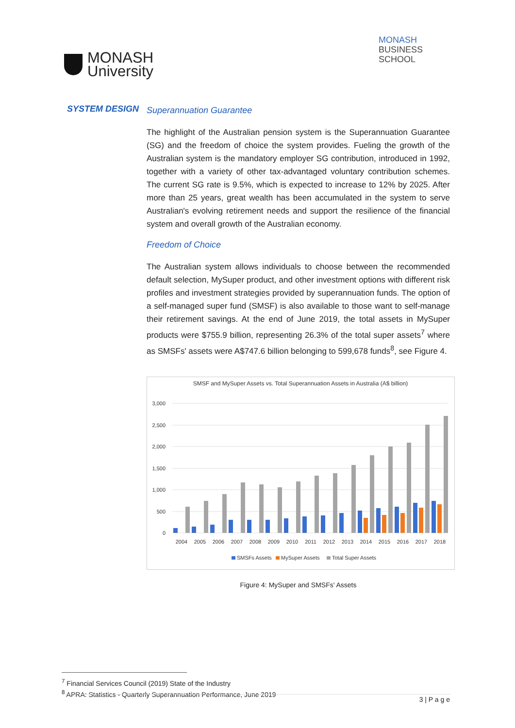MONASH
University
MONASH
BUSINESS
SCHOOL
SYSTEM DESIGN
Superannuation Guarantee
The highlight of the Australian pension system is the Superannuation Guarantee (SG) and the freedom of choice the system provides. Fueling the growth of the Australian system is the mandatory employer SG contribution, introduced in 1992, together with a variety of other tax-advantaged voluntary contribution schemes. The current SG rate is 9.5%, which is expected to increase to 12% by 2025. After more than 25 years, great wealth has been accumulated in the system to serve Australian's evolving retirement needs and support the resilience of the financial system and overall growth of the Australian economy.
Freedom of Choice
The Australian system allows individuals to choose between the recommended default selection, MySuper product, and other investment options with different risk profiles and investment strategies provided by superannuation funds. The option of a self-managed super fund (SMSF) is also available to those want to self-manage their retirement savings. At the end of June 2019, the total assets in MySuper products were $755.9 billion, representing 26.3% of the total super assets<sup>7</sup> where as SMSFs' assets were A$747.6 billion belonging to 599,678 funds<sup>8</sup>, see Figure 4.
SMSF and MySuper Assets vs. Total Superannuation Assets in Australia (A$ billion)
3,000
2,500
2,000
1,500
1,000
500
0
2004
2005
2006
2007
2008
2009
2010
2011
2012
2013
2014
2015
2016
2017
2018
SMSFs Assets
MySuper Assets
Total Super Assets
Figure 4: MySuper and SMSFs' Assets
<sup>7</sup> Financial Services Council (2019) State of the Industry
<sup>8</sup> APRA: Statistics - Quarterly Superannuation Performance, June 2019
3 | P a g e